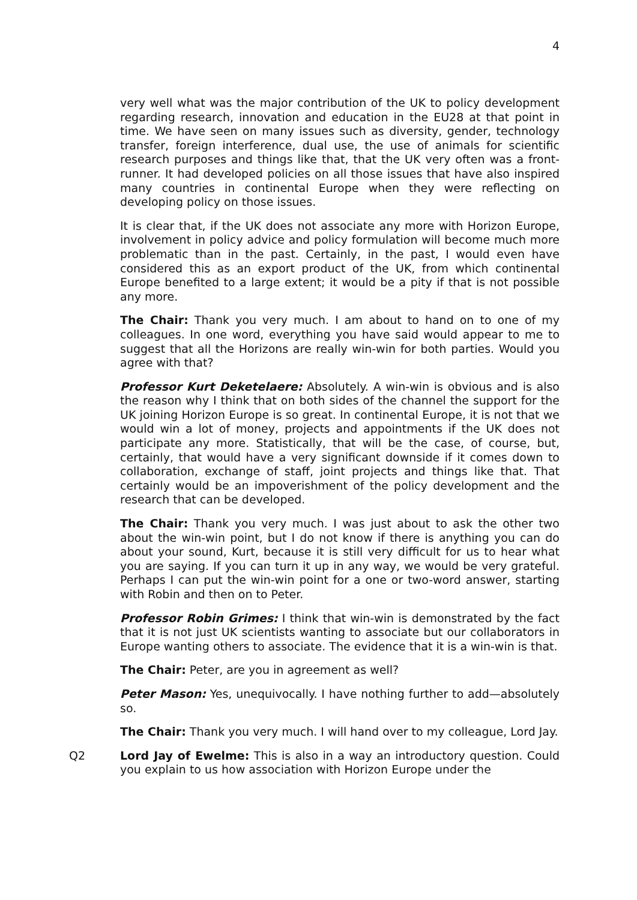4
very well what was the major contribution of the UK to policy development regarding research, innovation and education in the EU28 at that point in time. We have seen on many issues such as diversity, gender, technology transfer, foreign interference, dual use, the use of animals for scientific research purposes and things like that, that the UK very often was a front-runner. It had developed policies on all those issues that have also inspired many countries in continental Europe when they were reflecting on developing policy on those issues.
It is clear that, if the UK does not associate any more with Horizon Europe, involvement in policy advice and policy formulation will become much more problematic than in the past. Certainly, in the past, I would even have considered this as an export product of the UK, from which continental Europe benefited to a large extent; it would be a pity if that is not possible any more.
The Chair: Thank you very much. I am about to hand on to one of my colleagues. In one word, everything you have said would appear to me to suggest that all the Horizons are really win-win for both parties. Would you agree with that?
Professor Kurt Deketelaere: Absolutely. A win-win is obvious and is also the reason why I think that on both sides of the channel the support for the UK joining Horizon Europe is so great. In continental Europe, it is not that we would win a lot of money, projects and appointments if the UK does not participate any more. Statistically, that will be the case, of course, but, certainly, that would have a very significant downside if it comes down to collaboration, exchange of staff, joint projects and things like that. That certainly would be an impoverishment of the policy development and the research that can be developed.
The Chair: Thank you very much. I was just about to ask the other two about the win-win point, but I do not know if there is anything you can do about your sound, Kurt, because it is still very difficult for us to hear what you are saying. If you can turn it up in any way, we would be very grateful. Perhaps I can put the win-win point for a one or two-word answer, starting with Robin and then on to Peter.
Professor Robin Grimes: I think that win-win is demonstrated by the fact that it is not just UK scientists wanting to associate but our collaborators in Europe wanting others to associate. The evidence that it is a win-win is that.
The Chair: Peter, are you in agreement as well?
Peter Mason: Yes, unequivocally. I have nothing further to add—absolutely so.
The Chair: Thank you very much. I will hand over to my colleague, Lord Jay.
Q2 Lord Jay of Ewelme: This is also in a way an introductory question. Could you explain to us how association with Horizon Europe under the